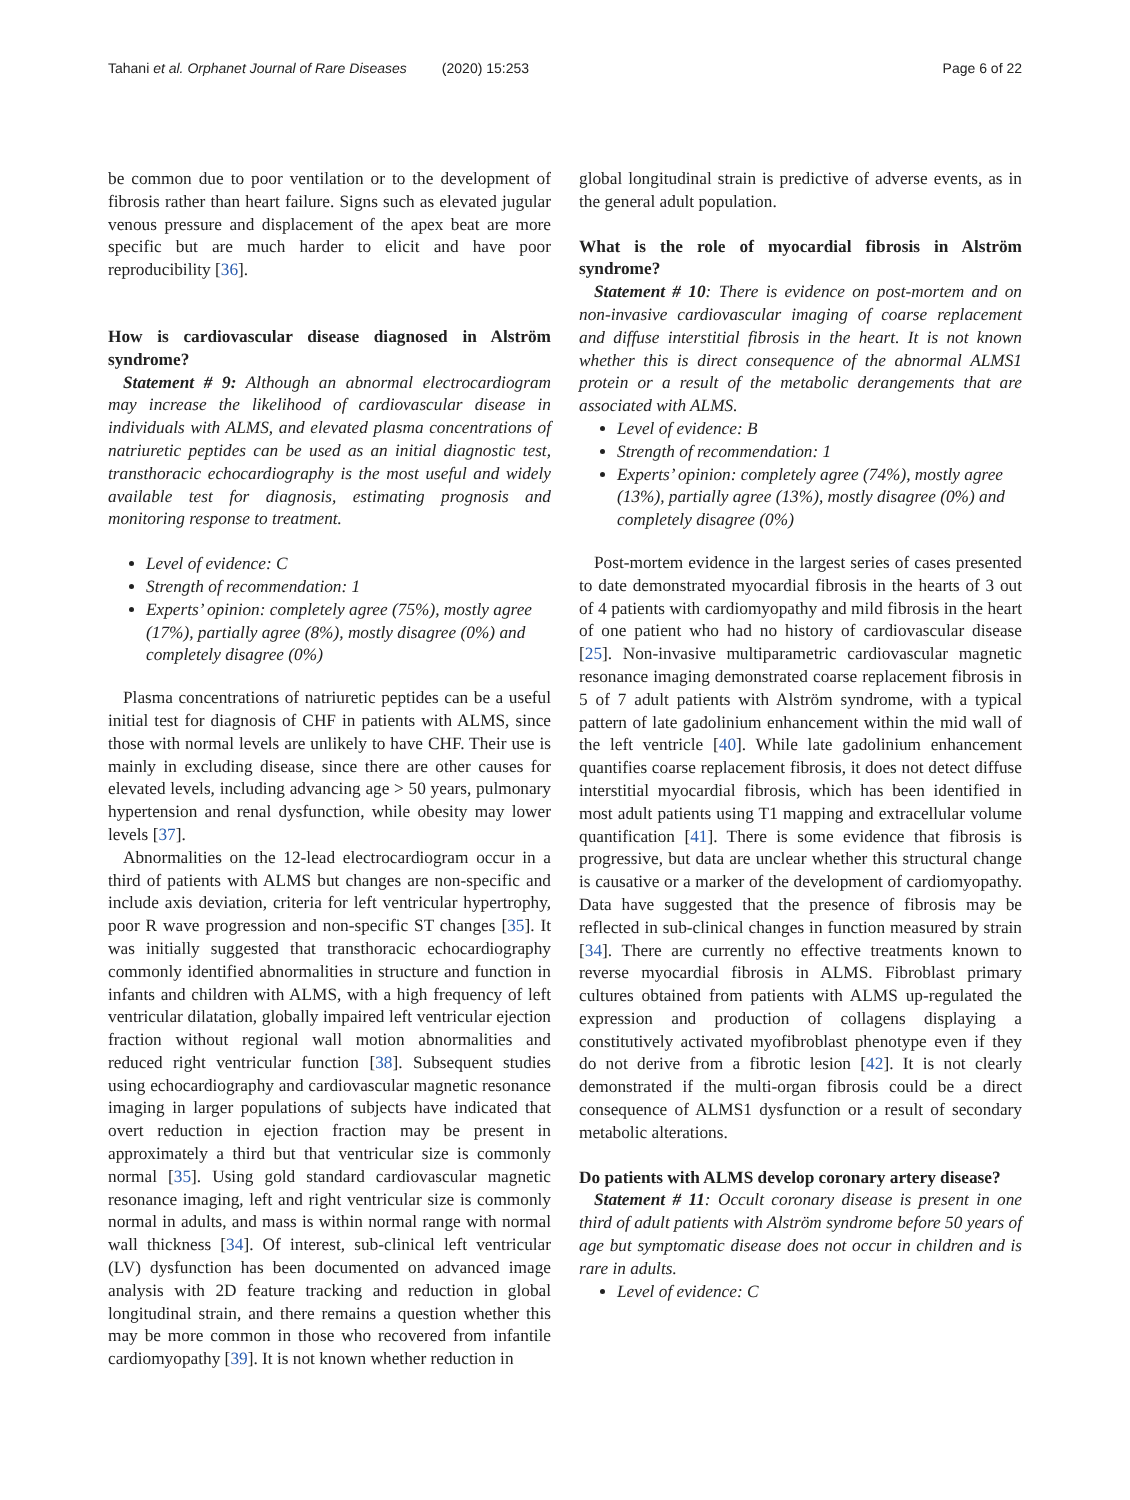Tahani et al. Orphanet Journal of Rare Diseases (2020) 15:253
Page 6 of 22
be common due to poor ventilation or to the development of fibrosis rather than heart failure. Signs such as elevated jugular venous pressure and displacement of the apex beat are more specific but are much harder to elicit and have poor reproducibility [36].
How is cardiovascular disease diagnosed in Alström syndrome?
Statement # 9: Although an abnormal electrocardiogram may increase the likelihood of cardiovascular disease in individuals with ALMS, and elevated plasma concentrations of natriuretic peptides can be used as an initial diagnostic test, transthoracic echocardiography is the most useful and widely available test for diagnosis, estimating prognosis and monitoring response to treatment.
Level of evidence: C
Strength of recommendation: 1
Experts’ opinion: completely agree (75%), mostly agree (17%), partially agree (8%), mostly disagree (0%) and completely disagree (0%)
Plasma concentrations of natriuretic peptides can be a useful initial test for diagnosis of CHF in patients with ALMS, since those with normal levels are unlikely to have CHF. Their use is mainly in excluding disease, since there are other causes for elevated levels, including advancing age > 50 years, pulmonary hypertension and renal dysfunction, while obesity may lower levels [37].
Abnormalities on the 12-lead electrocardiogram occur in a third of patients with ALMS but changes are non-specific and include axis deviation, criteria for left ventricular hypertrophy, poor R wave progression and non-specific ST changes [35]. It was initially suggested that transthoracic echocardiography commonly identified abnormalities in structure and function in infants and children with ALMS, with a high frequency of left ventricular dilatation, globally impaired left ventricular ejection fraction without regional wall motion abnormalities and reduced right ventricular function [38]. Subsequent studies using echocardiography and cardiovascular magnetic resonance imaging in larger populations of subjects have indicated that overt reduction in ejection fraction may be present in approximately a third but that ventricular size is commonly normal [35]. Using gold standard cardiovascular magnetic resonance imaging, left and right ventricular size is commonly normal in adults, and mass is within normal range with normal wall thickness [34]. Of interest, sub-clinical left ventricular (LV) dysfunction has been documented on advanced image analysis with 2D feature tracking and reduction in global longitudinal strain, and there remains a question whether this may be more common in those who recovered from infantile cardiomyopathy [39]. It is not known whether reduction in
global longitudinal strain is predictive of adverse events, as in the general adult population.
What is the role of myocardial fibrosis in Alström syndrome?
Statement # 10: There is evidence on post-mortem and on non-invasive cardiovascular imaging of coarse replacement and diffuse interstitial fibrosis in the heart. It is not known whether this is direct consequence of the abnormal ALMS1 protein or a result of the metabolic derangements that are associated with ALMS.
Level of evidence: B
Strength of recommendation: 1
Experts’ opinion: completely agree (74%), mostly agree (13%), partially agree (13%), mostly disagree (0%) and completely disagree (0%)
Post-mortem evidence in the largest series of cases presented to date demonstrated myocardial fibrosis in the hearts of 3 out of 4 patients with cardiomyopathy and mild fibrosis in the heart of one patient who had no history of cardiovascular disease [25]. Non-invasive multiparametric cardiovascular magnetic resonance imaging demonstrated coarse replacement fibrosis in 5 of 7 adult patients with Alström syndrome, with a typical pattern of late gadolinium enhancement within the mid wall of the left ventricle [40]. While late gadolinium enhancement quantifies coarse replacement fibrosis, it does not detect diffuse interstitial myocardial fibrosis, which has been identified in most adult patients using T1 mapping and extracellular volume quantification [41]. There is some evidence that fibrosis is progressive, but data are unclear whether this structural change is causative or a marker of the development of cardiomyopathy. Data have suggested that the presence of fibrosis may be reflected in sub-clinical changes in function measured by strain [34]. There are currently no effective treatments known to reverse myocardial fibrosis in ALMS. Fibroblast primary cultures obtained from patients with ALMS up-regulated the expression and production of collagens displaying a constitutively activated myofibroblast phenotype even if they do not derive from a fibrotic lesion [42]. It is not clearly demonstrated if the multi-organ fibrosis could be a direct consequence of ALMS1 dysfunction or a result of secondary metabolic alterations.
Do patients with ALMS develop coronary artery disease?
Statement # 11: Occult coronary disease is present in one third of adult patients with Alström syndrome before 50 years of age but symptomatic disease does not occur in children and is rare in adults.
Level of evidence: C